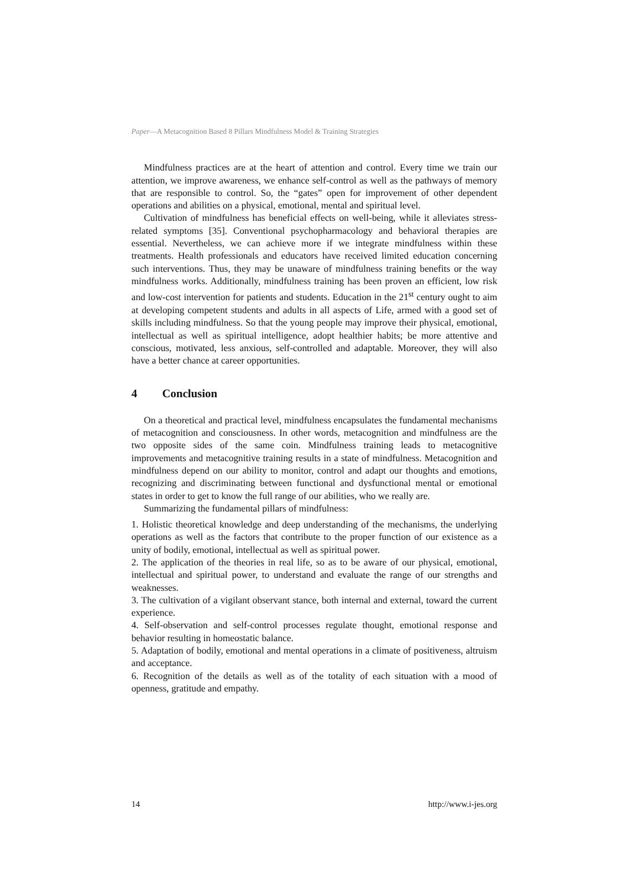Paper—A Metacognition Based 8 Pillars Mindfulness Model & Training Strategies
Mindfulness practices are at the heart of attention and control. Every time we train our attention, we improve awareness, we enhance self-control as well as the pathways of memory that are responsible to control. So, the “gates” open for improvement of other dependent operations and abilities on a physical, emotional, mental and spiritual level.
Cultivation of mindfulness has beneficial effects on well-being, while it alleviates stress-related symptoms [35]. Conventional psychopharmacology and behavioral therapies are essential. Nevertheless, we can achieve more if we integrate mindfulness within these treatments. Health professionals and educators have received limited education concerning such interventions. Thus, they may be unaware of mindfulness training benefits or the way mindfulness works. Additionally, mindfulness training has been proven an efficient, low risk and low-cost intervention for patients and students. Education in the 21<sup>st</sup> century ought to aim at developing competent students and adults in all aspects of Life, armed with a good set of skills including mindfulness. So that the young people may improve their physical, emotional, intellectual as well as spiritual intelligence, adopt healthier habits; be more attentive and conscious, motivated, less anxious, self-controlled and adaptable. Moreover, they will also have a better chance at career opportunities.
4 Conclusion
On a theoretical and practical level, mindfulness encapsulates the fundamental mechanisms of metacognition and consciousness. In other words, metacognition and mindfulness are the two opposite sides of the same coin. Mindfulness training leads to metacognitive improvements and metacognitive training results in a state of mindfulness. Metacognition and mindfulness depend on our ability to monitor, control and adapt our thoughts and emotions, recognizing and discriminating between functional and dysfunctional mental or emotional states in order to get to know the full range of our abilities, who we really are.
Summarizing the fundamental pillars of mindfulness:
1. Holistic theoretical knowledge and deep understanding of the mechanisms, the underlying operations as well as the factors that contribute to the proper function of our existence as a unity of bodily, emotional, intellectual as well as spiritual power.
2. The application of the theories in real life, so as to be aware of our physical, emotional, intellectual and spiritual power, to understand and evaluate the range of our strengths and weaknesses.
3. The cultivation of a vigilant observant stance, both internal and external, toward the current experience.
4. Self-observation and self-control processes regulate thought, emotional response and behavior resulting in homeostatic balance.
5. Adaptation of bodily, emotional and mental operations in a climate of positiveness, altruism and acceptance.
6. Recognition of the details as well as of the totality of each situation with a mood of openness, gratitude and empathy.
14 http://www.i-jes.org